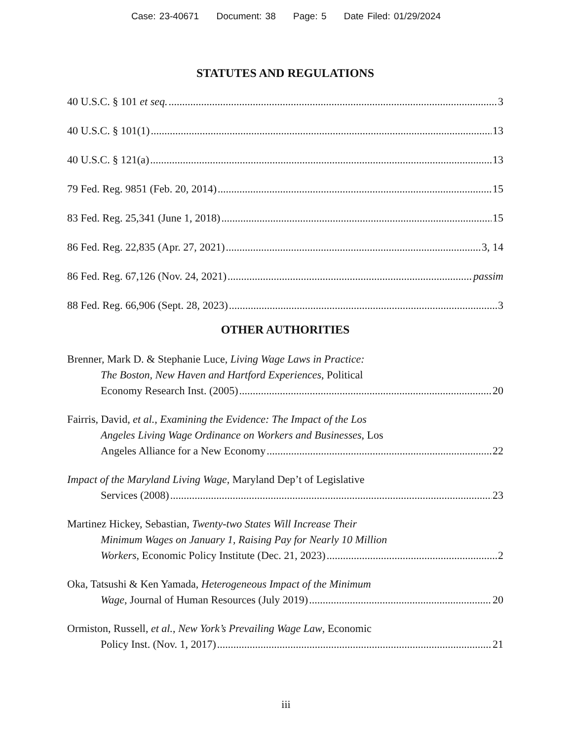Case: 23-40671 Document: 38 Page: 5 Date Filed: 01/29/2024
STATUTES AND REGULATIONS
40 U.S.C. § 101 et seq. 3
40 U.S.C. § 101(1) 13
40 U.S.C. § 121(a) 13
79 Fed. Reg. 9851 (Feb. 20, 2014) 15
83 Fed. Reg. 25,341 (June 1, 2018) 15
86 Fed. Reg. 22,835 (Apr. 27, 2021) 3, 14
86 Fed. Reg. 67,126 (Nov. 24, 2021) passim
88 Fed. Reg. 66,906 (Sept. 28, 2023) 3
OTHER AUTHORITIES
Brenner, Mark D. & Stephanie Luce, Living Wage Laws in Practice:
The Boston, New Haven and Hartford Experiences, Political
Economy Research Inst. (2005) 20
Fairris, David, et al., Examining the Evidence: The Impact of the Los
Angeles Living Wage Ordinance on Workers and Businesses, Los
Angeles Alliance for a New Economy 22
Impact of the Maryland Living Wage, Maryland Dep’t of Legislative
Services (2008) 23
Martinez Hickey, Sebastian, Twenty-two States Will Increase Their
Minimum Wages on January 1, Raising Pay for Nearly 10 Million
Workers, Economic Policy Institute (Dec. 21, 2023) 2
Oka, Tatsushi & Ken Yamada, Heterogeneous Impact of the Minimum
Wage, Journal of Human Resources (July 2019) 20
Ormiston, Russell, et al., New York’s Prevailing Wage Law, Economic
Policy Inst. (Nov. 1, 2017) 21
iii